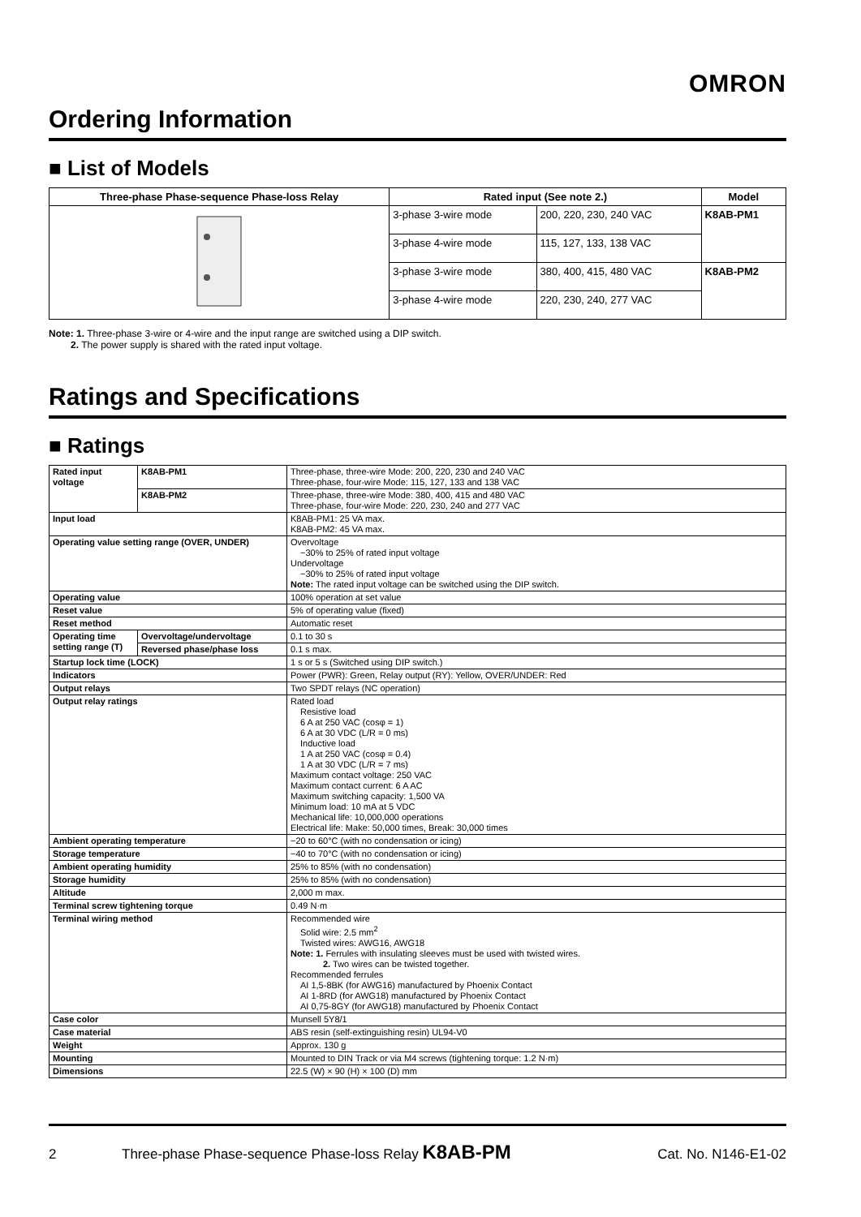OMRON
Ordering Information
■ List of Models
| Three-phase Phase-sequence Phase-loss Relay | Rated input (See note 2.) | | Model |
| --- | --- | --- | --- |
| | 3-phase 3-wire mode | 200, 220, 230, 240 VAC | K8AB-PM1 |
| | 3-phase 4-wire mode | 115, 127, 133, 138 VAC | |
| | 3-phase 3-wire mode | 380, 400, 415, 480 VAC | K8AB-PM2 |
| | 3-phase 4-wire mode | 220, 230, 240, 277 VAC | |
Note: 1. Three-phase 3-wire or 4-wire and the input range are switched using a DIP switch.
2. The power supply is shared with the rated input voltage.
Ratings and Specifications
■ Ratings
| Rated input voltage | K8AB-PM1 | Three-phase, three-wire Mode: 200, 220, 230 and 240 VAC Three-phase, four-wire Mode: 115, 127, 133 and 138 VAC |
| | K8AB-PM2 | Three-phase, three-wire Mode: 380, 400, 415 and 480 VAC Three-phase, four-wire Mode: 220, 230, 240 and 277 VAC |
| Input load | | K8AB-PM1: 25 VA max. K8AB-PM2: 45 VA max. |
| Operating value setting range (OVER, UNDER) | | Overvoltage −30% to 25% of rated input voltage Undervoltage −30% to 25% of rated input voltage Note: The rated input voltage can be switched using the DIP switch. |
| Operating value | | 100% operation at set value |
| Reset value | | 5% of operating value (fixed) |
| Reset method | | Automatic reset |
| Operating time setting range (T) | Overvoltage/undervoltage | 0.1 to 30 s |
| | Reversed phase/phase loss | 0.1 s max. |
| Startup lock time (LOCK) | | 1 s or 5 s (Switched using DIP switch.) |
| Indicators | | Power (PWR): Green, Relay output (RY): Yellow, OVER/UNDER: Red |
| Output relays | | Two SPDT relays (NC operation) |
| Output relay ratings | | Rated load Resistive load 6 A at 250 VAC (cosφ = 1) 6 A at 30 VDC (L/R = 0 ms) Inductive load 1 A at 250 VAC (cosφ = 0.4) 1 A at 30 VDC (L/R = 7 ms) Maximum contact voltage: 250 VAC Maximum contact current: 6 A AC Maximum switching capacity: 1,500 VA Minimum load: 10 mA at 5 VDC Mechanical life: 10,000,000 operations Electrical life: Make: 50,000 times, Break: 30,000 times |
| Ambient operating temperature | | −20 to 60°C (with no condensation or icing) |
| Storage temperature | | −40 to 70°C (with no condensation or icing) |
| Ambient operating humidity | | 25% to 85% (with no condensation) |
| Storage humidity | | 25% to 85% (with no condensation) |
| Altitude | | 2,000 m max. |
| Terminal screw tightening torque | | 0.49 N·m |
| Terminal wiring method | | Recommended wire Solid wire: 2.5 mm<sup>2</sup> Twisted wires: AWG16, AWG18 Note: 1. Ferrules with insulating sleeves must be used with twisted wires. 2. Two wires can be twisted together. Recommended ferrules AI 1,5-8BK (for AWG16) manufactured by Phoenix Contact AI 1-8RD (for AWG18) manufactured by Phoenix Contact AI 0,75-8GY (for AWG18) manufactured by Phoenix Contact |
| Case color | | Munsell 5Y8/1 |
| Case material | | ABS resin (self-extinguishing resin) UL94-V0 |
| Weight | | Approx. 130 g |
| Mounting | | Mounted to DIN Track or via M4 screws (tightening torque: 1.2 N·m) |
| Dimensions | | 22.5 (W) × 90 (H) × 100 (D) mm |
2 Three-phase Phase-sequence Phase-loss Relay K8AB-PM Cat. No. N146-E1-02